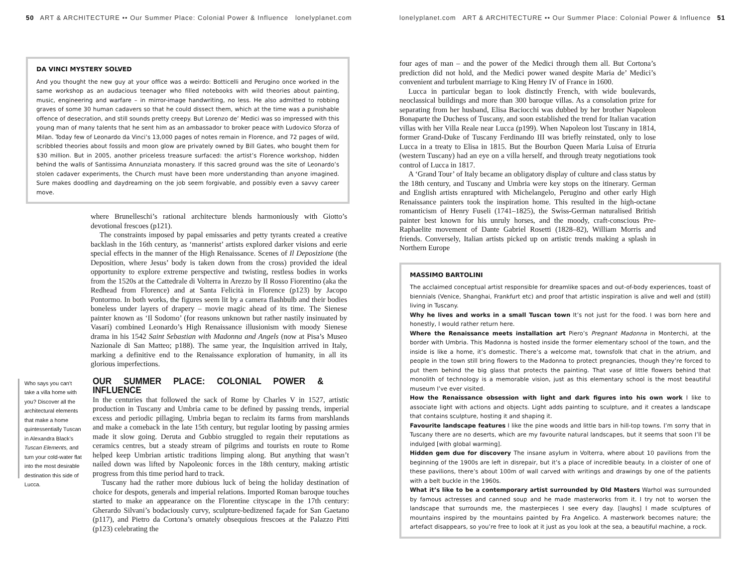50 ART & ARCHITECTURE •• Our Summer Place: Colonial Power & Influence lonelyplanet.com
DA VINCI MYSTERY SOLVED
And you thought the new guy at your office was a weirdo: Botticelli and Perugino once worked in the same workshop as an audacious teenager who filled notebooks with wild theories about painting, music, engineering and warfare – in mirror-image handwriting, no less. He also admitted to robbing graves of some 30 human cadavers so that he could dissect them, which at the time was a punishable offence of desecration, and still sounds pretty creepy. But Lorenzo de’ Medici was so impressed with this young man of many talents that he sent him as an ambassador to broker peace with Ludovico Sforza of Milan. Today few of Leonardo da Vinci’s 13,000 pages of notes remain in Florence, and 72 pages of wild, scribbled theories about fossils and moon glow are privately owned by Bill Gates, who bought them for $30 million. But in 2005, another priceless treasure surfaced: the artist’s Florence workshop, hidden behind the walls of Santissima Annunziata monastery. If this sacred ground was the site of Leonardo’s stolen cadaver experiments, the Church must have been more understanding than anyone imagined. Sure makes doodling and daydreaming on the job seem forgivable, and possibly even a savvy career move.
where Brunelleschi’s rational architecture blends harmoniously with Giotto’s devotional frescoes (p121).
The constraints imposed by papal emissaries and petty tyrants created a creative backlash in the 16th century, as ‘mannerist’ artists explored darker visions and eerie special effects in the manner of the High Renaissance. Scenes of Il Deposizione (the Deposition, where Jesus’ body is taken down from the cross) provided the ideal opportunity to explore extreme perspective and twisting, restless bodies in works from the 1520s at the Cattedrale di Volterra in Arezzo by Il Rosso Fiorentino (aka the Redhead from Florence) and at Santa Felicità in Florence (p123) by Jacopo Pontormo. In both works, the figures seem lit by a camera flashbulb and their bodies boneless under layers of drapery – movie magic ahead of its time. The Sienese painter known as ‘Il Sodomo’ (for reasons unknown but rather nastily insinuated by Vasari) combined Leonardo’s High Renaissance illusionism with moody Sienese drama in his 1542 Saint Sebastian with Madonna and Angels (now at Pisa’s Museo Nazionale di San Matteo; p188). The same year, the Inquisition arrived in Italy, marking a definitive end to the Renaissance exploration of humanity, in all its glorious imperfections.
Who says you can’t take a villa home with you? Discover all the architectural elements that make a home quintessentially Tuscan in Alexandra Black’s Tuscan Elements, and turn your cold-water flat into the most desirable destination this side of Lucca.
OUR SUMMER PLACE: COLONIAL POWER & INFLUENCE
In the centuries that followed the sack of Rome by Charles V in 1527, artistic production in Tuscany and Umbria came to be defined by passing trends, imperial excess and periodic pillaging. Umbria began to reclaim its farms from marshlands and make a comeback in the late 15th century, but regular looting by passing armies made it slow going. Deruta and Gubbio struggled to regain their reputations as ceramics centres, but a steady stream of pilgrims and tourists en route to Rome helped keep Umbrian artistic traditions limping along. But anything that wasn’t nailed down was lifted by Napoleonic forces in the 18th century, making artistic progress from this time period hard to track.
Tuscany had the rather more dubious luck of being the holiday destination of choice for despots, generals and imperial relations. Imported Roman baroque touches started to make an appearance on the Florentine cityscape in the 17th century: Gherardo Silvani’s bodaciously curvy, sculpture-bedizened façade for San Gaetano (p117), and Pietro da Cortona’s ornately obsequious frescoes at the Palazzo Pitti (p123) celebrating the
lonelyplanet.com ART & ARCHITECTURE •• Our Summer Place: Colonial Power & Influence 51
four ages of man – and the power of the Medici through them all. But Cortona’s prediction did not hold, and the Medici power waned despite Maria de’ Medici’s convenient and turbulent marriage to King Henry IV of France in 1600.
Lucca in particular began to look distinctly French, with wide boulevards, neoclassical buildings and more than 300 baroque villas. As a consolation prize for separating from her husband, Elisa Baciocchi was dubbed by her brother Napoleon Bonaparte the Duchess of Tuscany, and soon established the trend for Italian vacation villas with her Villa Reale near Lucca (p199). When Napoleon lost Tuscany in 1814, former Grand-Duke of Tuscany Ferdinando III was briefly reinstated, only to lose Lucca in a treaty to Elisa in 1815. But the Bourbon Queen Maria Luisa of Etruria (western Tuscany) had an eye on a villa herself, and through treaty negotiations took control of Lucca in 1817.
A ‘Grand Tour’ of Italy became an obligatory display of culture and class status by the 18th century, and Tuscany and Umbria were key stops on the itinerary. German and English artists enraptured with Michelangelo, Perugino and other early High Renaissance painters took the inspiration home. This resulted in the high-octane romanticism of Henry Fuseli (1741–1825), the Swiss-German naturalised British painter best known for his unruly horses, and the moody, craft-conscious Pre-Raphaelite movement of Dante Gabriel Rosetti (1828–82), William Morris and friends. Conversely, Italian artists picked up on artistic trends making a splash in Northern Europe
MASSIMO BARTOLINI
The acclaimed conceptual artist responsible for dreamlike spaces and out-of-body experiences, toast of biennials (Venice, Shanghai, Frankfurt etc) and proof that artistic inspiration is alive and well and (still) living in Tuscany.
Why he lives and works in a small Tuscan town It’s not just for the food. I was born here and honestly, I would rather return here.
Where the Renaissance meets installation art Piero’s Pregnant Madonna in Monterchi, at the border with Umbria. This Madonna is hosted inside the former elementary school of the town, and the inside is like a home, it’s domestic. There’s a welcome mat, townsfolk that chat in the atrium, and people in the town still bring flowers to the Madonna to protect pregnancies, though they’re forced to put them behind the big glass that protects the painting. That vase of little flowers behind that monolith of technology is a memorable vision, just as this elementary school is the most beautiful museum I’ve ever visited.
How the Renaissance obsession with light and dark figures into his own work I like to associate light with actions and objects. Light adds painting to sculpture, and it creates a landscape that contains sculpture, hosting it and shaping it.
Favourite landscape features I like the pine woods and little bars in hill-top towns. I’m sorry that in Tuscany there are no deserts, which are my favourite natural landscapes, but it seems that soon I’ll be indulged [with global warming].
Hidden gem due for discovery The insane asylum in Volterra, where about 10 pavilions from the beginning of the 1900s are left in disrepair, but it’s a place of incredible beauty. In a cloister of one of these pavilions, there’s about 100m of wall carved with writings and drawings by one of the patients with a belt buckle in the 1960s.
What it’s like to be a contemporary artist surrounded by Old Masters Warhol was surrounded by famous actresses and canned soup and he made masterworks from it. I try not to worsen the landscape that surrounds me, the masterpieces I see every day. [laughs] I made sculptures of mountains inspired by the mountains painted by Fra Angelico. A masterwork becomes nature; the artefact disappears, so you’re free to look at it just as you look at the sea, a beautiful machine, a rock.